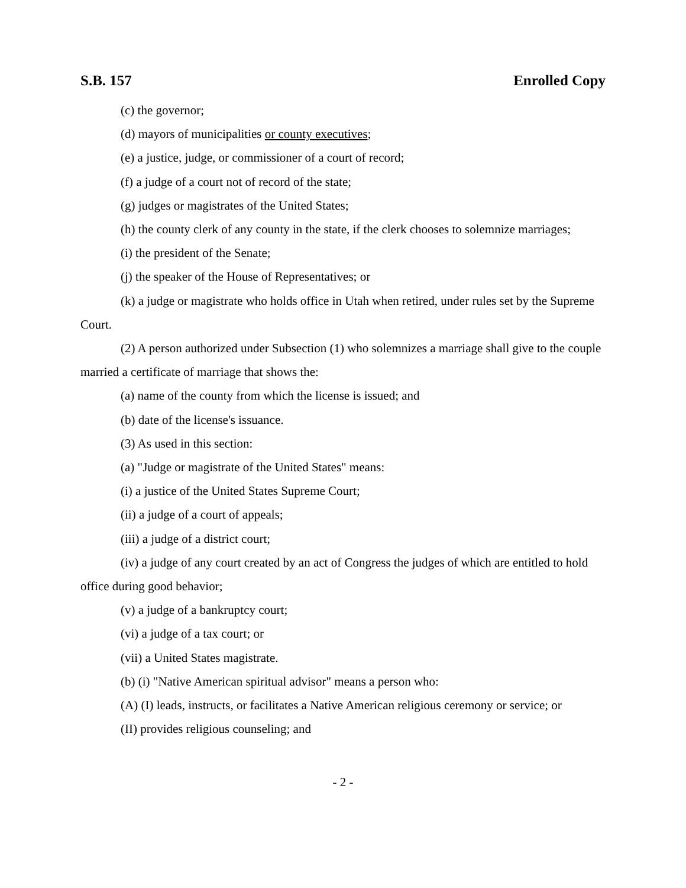S.B. 157 Enrolled Copy
(c) the governor;
(d) mayors of municipalities or county executives;
(e) a justice, judge, or commissioner of a court of record;
(f) a judge of a court not of record of the state;
(g) judges or magistrates of the United States;
(h) the county clerk of any county in the state, if the clerk chooses to solemnize marriages;
(i) the president of the Senate;
(j) the speaker of the House of Representatives; or
(k) a judge or magistrate who holds office in Utah when retired, under rules set by the Supreme Court.
(2) A person authorized under Subsection (1) who solemnizes a marriage shall give to the couple married a certificate of marriage that shows the:
(a) name of the county from which the license is issued; and
(b) date of the license's issuance.
(3) As used in this section:
(a) "Judge or magistrate of the United States" means:
(i) a justice of the United States Supreme Court;
(ii) a judge of a court of appeals;
(iii) a judge of a district court;
(iv) a judge of any court created by an act of Congress the judges of which are entitled to hold office during good behavior;
(v) a judge of a bankruptcy court;
(vi) a judge of a tax court; or
(vii) a United States magistrate.
(b) (i) "Native American spiritual advisor" means a person who:
(A) (I) leads, instructs, or facilitates a Native American religious ceremony or service; or
(II) provides religious counseling; and
- 2 -